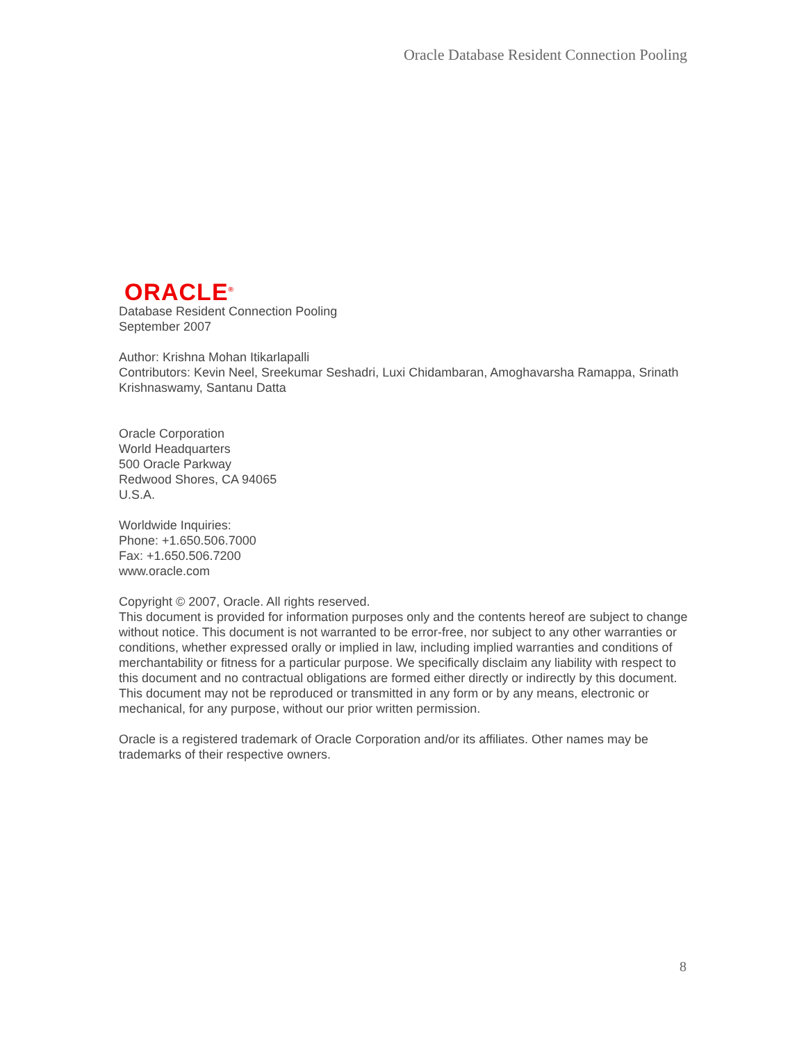Oracle Database Resident Connection Pooling
ORACLE<sup>®</sup>
Database Resident Connection Pooling
September 2007
Author: Krishna Mohan Itikarlapalli
Contributors: Kevin Neel, Sreekumar Seshadri, Luxi Chidambaran, Amoghavarsha Ramappa, Srinath Krishnaswamy, Santanu Datta
Oracle Corporation
World Headquarters
500 Oracle Parkway
Redwood Shores, CA 94065
U.S.A.
Worldwide Inquiries:
Phone: +1.650.506.7000
Fax: +1.650.506.7200
www.oracle.com
Copyright © 2007, Oracle. All rights reserved.
This document is provided for information purposes only and the contents hereof are subject to change without notice. This document is not warranted to be error-free, nor subject to any other warranties or conditions, whether expressed orally or implied in law, including implied warranties and conditions of merchantability or fitness for a particular purpose. We specifically disclaim any liability with respect to this document and no contractual obligations are formed either directly or indirectly by this document. This document may not be reproduced or transmitted in any form or by any means, electronic or mechanical, for any purpose, without our prior written permission.
Oracle is a registered trademark of Oracle Corporation and/or its affiliates. Other names may be trademarks of their respective owners.
8